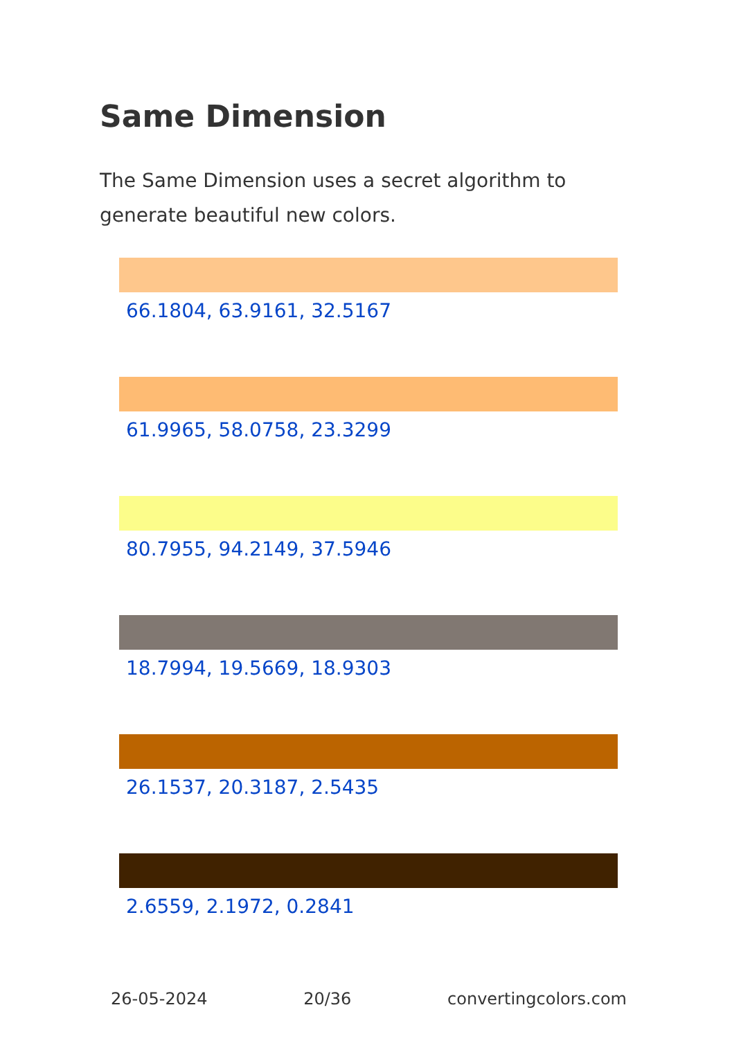Same Dimension
The Same Dimension uses a secret algorithm to generate beautiful new colors.
66.1804, 63.9161, 32.5167
61.9965, 58.0758, 23.3299
80.7955, 94.2149, 37.5946
18.7994, 19.5669, 18.9303
26.1537, 20.3187, 2.5435
2.6559, 2.1972, 0.2841
26-05-2024 20/36 convertingcolors.com